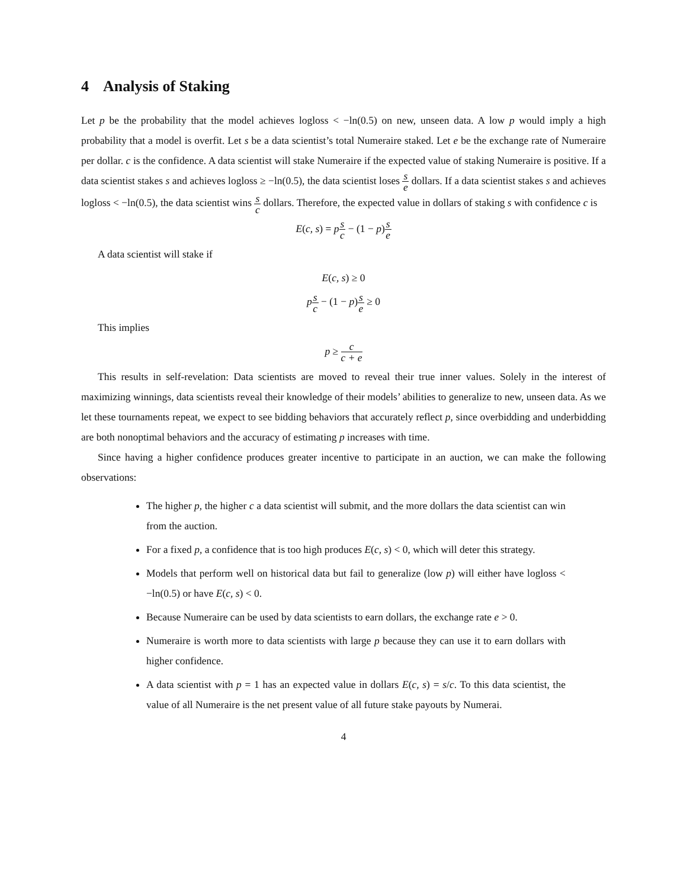4 Analysis of Staking
Let p be the probability that the model achieves logloss < −ln(0.5) on new, unseen data. A low p would imply a high probability that a model is overfit. Let s be a data scientist’s total Numeraire staked. Let e be the exchange rate of Numeraire per dollar. c is the confidence. A data scientist will stake Numeraire if the expected value of staking Numeraire is positive. If a data scientist stakes s and achieves logloss ≥ −ln(0.5), the data scientist loses s e dollars. If a data scientist stakes s and achieves logloss < −ln(0.5), the data scientist wins s c dollars. Therefore, the expected value in dollars of staking s with confidence c is
E(c, s) = ps c − (1 − p)s e
A data scientist will stake if
E(c, s) ≥ 0
ps c − (1 − p)s e ≥ 0
This implies
p ≥ c c + e
This results in self-revelation: Data scientists are moved to reveal their true inner values. Solely in the interest of maximizing winnings, data scientists reveal their knowledge of their models’ abilities to generalize to new, unseen data. As we let these tournaments repeat, we expect to see bidding behaviors that accurately reflect p, since overbidding and underbidding are both nonoptimal behaviors and the accuracy of estimating p increases with time.
Since having a higher confidence produces greater incentive to participate in an auction, we can make the following observations:
The higher p, the higher c a data scientist will submit, and the more dollars the data scientist can win from the auction.
For a fixed p, a confidence that is too high produces E(c, s) < 0, which will deter this strategy.
Models that perform well on historical data but fail to generalize (low p) will either have logloss < −ln(0.5) or have E(c, s) < 0.
Because Numeraire can be used by data scientists to earn dollars, the exchange rate e > 0.
Numeraire is worth more to data scientists with large p because they can use it to earn dollars with higher confidence.
A data scientist with p = 1 has an expected value in dollars E(c, s) = s/c. To this data scientist, the value of all Numeraire is the net present value of all future stake payouts by Numerai.
4